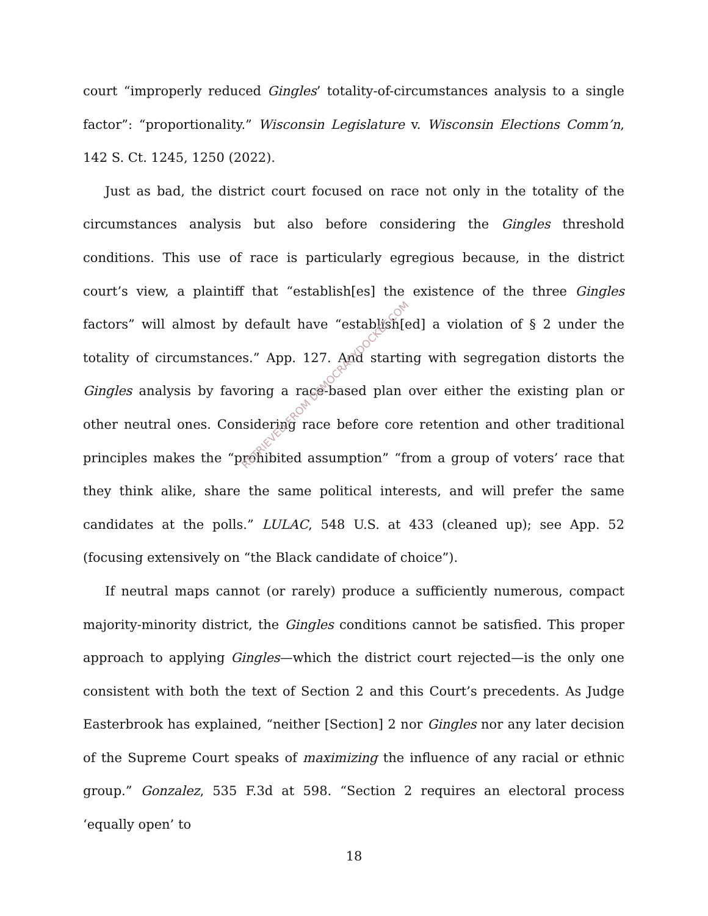court “improperly reduced Gingles’ totality-of-circumstances analysis to a single factor”: “proportionality.” Wisconsin Legislature v. Wisconsin Elections Comm’n, 142 S. Ct. 1245, 1250 (2022).
Just as bad, the district court focused on race not only in the totality of the circumstances analysis but also before considering the Gingles threshold conditions. This use of race is particularly egregious because, in the district court’s view, a plaintiff that “establish[es] the existence of the three Gingles factors” will almost by default have “establish[ed] a violation of § 2 under the totality of circumstances.” App. 127. And starting with segregation distorts the Gingles analysis by favoring a race-based plan over either the existing plan or other neutral ones. Considering race before core retention and other traditional principles makes the “prohibited assumption” “from a group of voters’ race that they think alike, share the same political interests, and will prefer the same candidates at the polls.” LULAC, 548 U.S. at 433 (cleaned up); see App. 52 (focusing extensively on “the Black candidate of choice”).
If neutral maps cannot (or rarely) produce a sufficiently numerous, compact majority-minority district, the Gingles conditions cannot be satisfied. This proper approach to applying Gingles—which the district court rejected—is the only one consistent with both the text of Section 2 and this Court’s precedents. As Judge Easterbrook has explained, “neither [Section] 2 nor Gingles nor any later decision of the Supreme Court speaks of maximizing the influence of any racial or ethnic group.” Gonzalez, 535 F.3d at 598. “Section 2 requires an electoral process ‘equally open’ to
RETRIEVED FROM DEMOCRACYDOCKET.COM
18